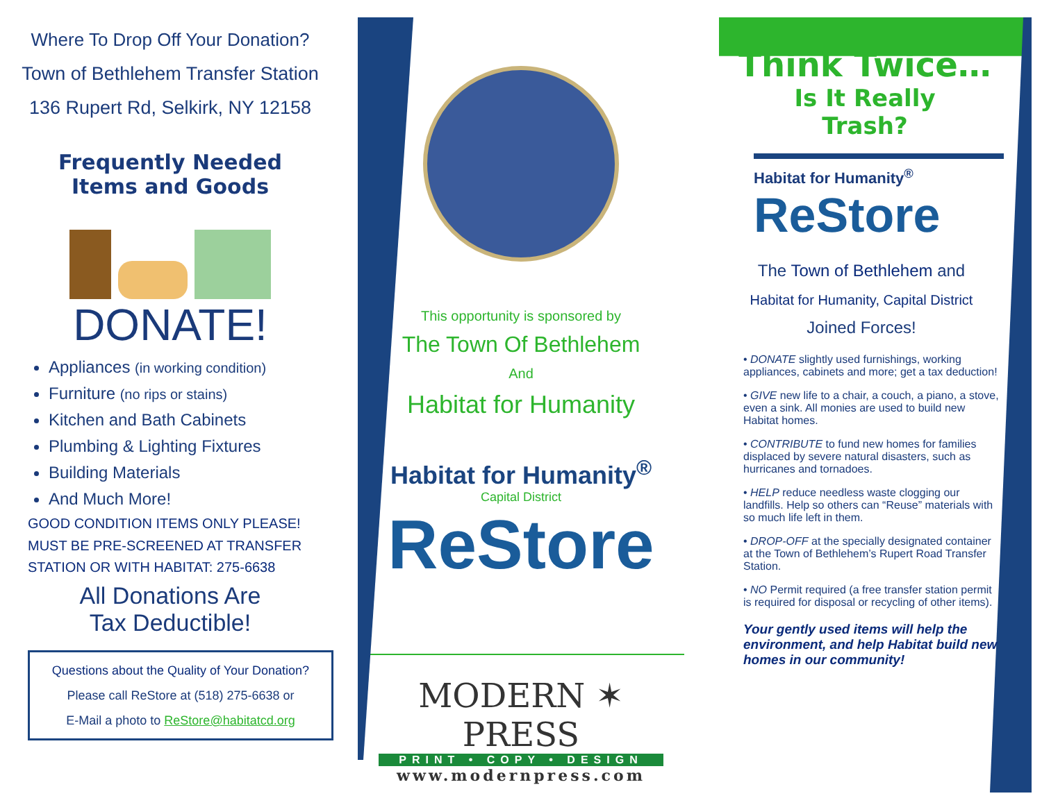Where To Drop Off Your Donation?
Town of Bethlehem Transfer Station
136 Rupert Rd, Selkirk, NY 12158
Frequently Needed
Items and Goods
DONATE!
Appliances (in working condition)
Furniture (no rips or stains)
Kitchen and Bath Cabinets
Plumbing & Lighting Fixtures
Building Materials
And Much More!
GOOD CONDITION ITEMS ONLY PLEASE!
MUST BE PRE-SCREENED AT TRANSFER
STATION OR WITH HABITAT: 275-6638
All Donations Are
Tax Deductible!
Questions about the Quality of Your Donation?
Please call ReStore at (518) 275-6638 or
E-Mail a photo to ReStore@habitatcd.org
This opportunity is sponsored by
The Town Of Bethlehem
And
Habitat for Humanity
Habitat for Humanity<sup>®</sup>
Capital District
ReStore
MODERN ✶ PRESS
PRINT • COPY • DESIGN
www.modernpress.com
Think Twice…
Is It Really
Trash?
Habitat for Humanity<sup>®</sup>
ReStore
The Town of Bethlehem and
Habitat for Humanity, Capital District
Joined Forces!
• DONATE slightly used furnishings, working appliances, cabinets and more; get a tax deduction!
• GIVE new life to a chair, a couch, a piano, a stove, even a sink. All monies are used to build new Habitat homes.
• CONTRIBUTE to fund new homes for families displaced by severe natural disasters, such as hurricanes and tornadoes.
• HELP reduce needless waste clogging our landfills. Help so others can “Reuse” materials with so much life left in them.
• DROP-OFF at the specially designated container at the Town of Bethlehem’s Rupert Road Transfer Station.
• NO Permit required (a free transfer station permit is required for disposal or recycling of other items).
Your gently used items will help the environment, and help Habitat build new homes in our community!